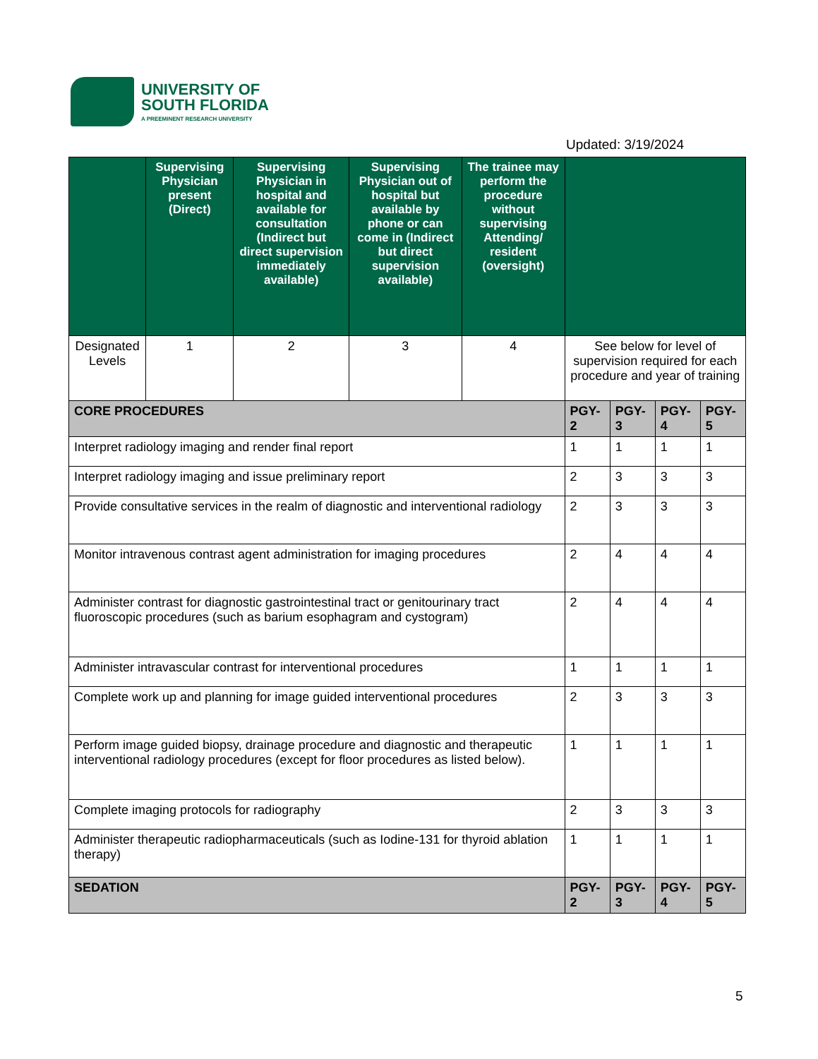UNIVERSITY OF
SOUTH FLORIDA
A PREEMINENT RESEARCH UNIVERSITY
Updated: 3/19/2024
| | Supervising Physician present (Direct) | Supervising Physician in hospital and available for consultation (Indirect but direct supervision immediately available) | Supervising Physician out of hospital but available by phone or can come in (Indirect but direct supervision available) | The trainee may perform the procedure without supervising Attending/ resident (oversight) | | | | |
| --- | --- | --- | --- | --- | --- | --- | --- | --- |
| Designated Levels | 1 | 2 | 3 | 4 | See below for level of supervision required for each procedure and year of training | | | |
| CORE PROCEDURES | | | | | PGY-2 | PGY-3 | PGY-4 | PGY-5 |
| Interpret radiology imaging and render final report | | | | | 1 | 1 | 1 | 1 |
| Interpret radiology imaging and issue preliminary report | | | | | 2 | 3 | 3 | 3 |
| Provide consultative services in the realm of diagnostic and interventional radiology | | | | | 2 | 3 | 3 | 3 |
| Monitor intravenous contrast agent administration for imaging procedures | | | | | 2 | 4 | 4 | 4 |
| Administer contrast for diagnostic gastrointestinal tract or genitourinary tract fluoroscopic procedures (such as barium esophagram and cystogram) | | | | | 2 | 4 | 4 | 4 |
| Administer intravascular contrast for interventional procedures | | | | | 1 | 1 | 1 | 1 |
| Complete work up and planning for image guided interventional procedures | | | | | 2 | 3 | 3 | 3 |
| Perform image guided biopsy, drainage procedure and diagnostic and therapeutic interventional radiology procedures (except for floor procedures as listed below). | | | | | 1 | 1 | 1 | 1 |
| Complete imaging protocols for radiography | | | | | 2 | 3 | 3 | 3 |
| Administer therapeutic radiopharmaceuticals (such as Iodine-131 for thyroid ablation therapy) | | | | | 1 | 1 | 1 | 1 |
| SEDATION | | | | | PGY-2 | PGY-3 | PGY-4 | PGY-5 |
5